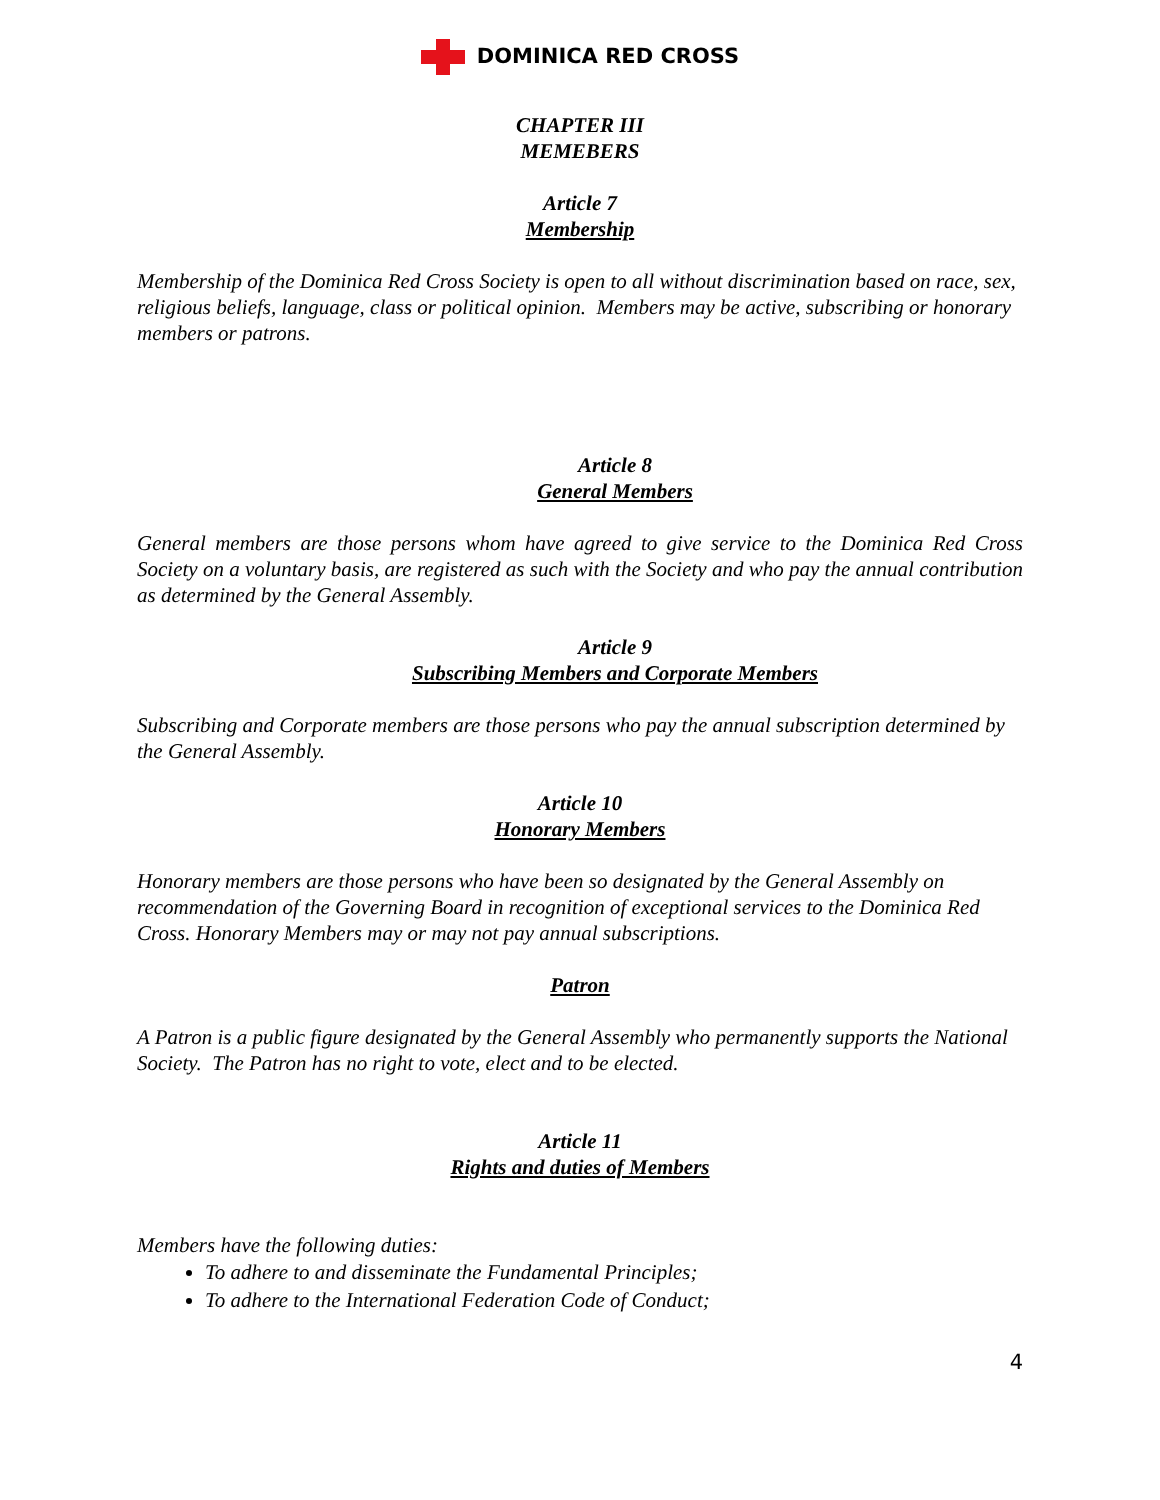DOMINICA RED CROSS
CHAPTER III
MEMEBERS
Article 7
Membership
Membership of the Dominica Red Cross Society is open to all without discrimination based on race, sex, religious beliefs, language, class or political opinion. Members may be active, subscribing or honorary members or patrons.
Article 8
General Members
General members are those persons whom have agreed to give service to the Dominica Red Cross Society on a voluntary basis, are registered as such with the Society and who pay the annual contribution as determined by the General Assembly.
Article 9
Subscribing Members and Corporate Members
Subscribing and Corporate members are those persons who pay the annual subscription determined by the General Assembly.
Article 10
Honorary Members
Honorary members are those persons who have been so designated by the General Assembly on recommendation of the Governing Board in recognition of exceptional services to the Dominica Red Cross. Honorary Members may or may not pay annual subscriptions.
Patron
A Patron is a public figure designated by the General Assembly who permanently supports the National Society. The Patron has no right to vote, elect and to be elected.
Article 11
Rights and duties of Members
Members have the following duties:
To adhere to and disseminate the Fundamental Principles;
To adhere to the International Federation Code of Conduct;
4